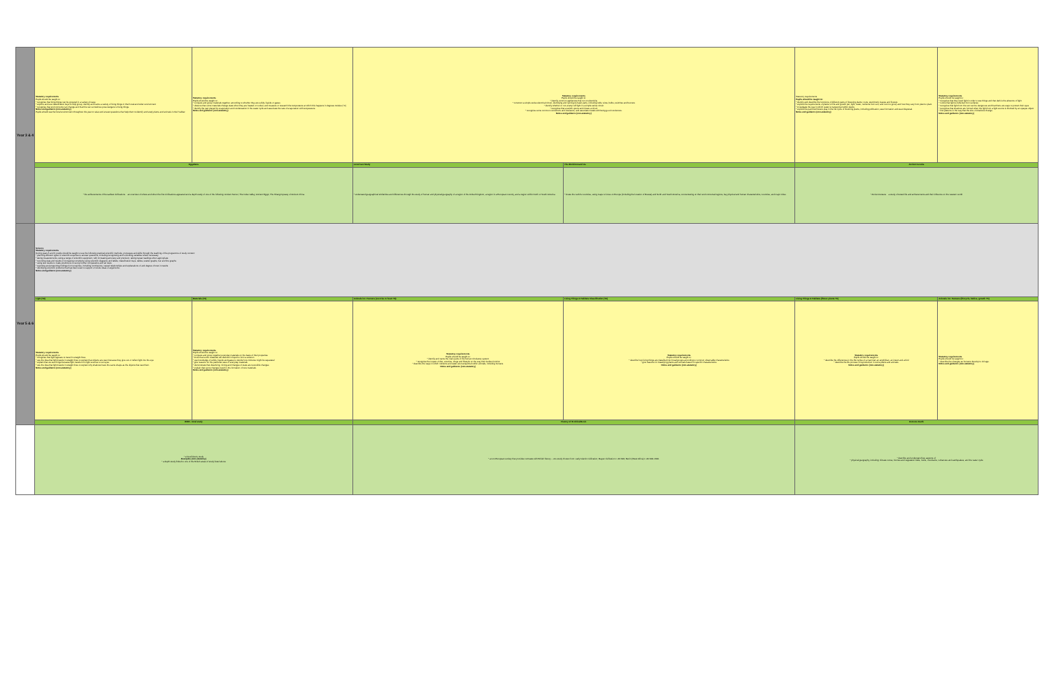| Year 3 & 4 | Statutory requirements Pupils should be taught to: * recognise that living things can be grouped in a variety of ways * explore and use classification keys to help group, identify and name a variety of living things in their local and wider environment * recognise that environments can change and that this can sometimes pose dangers to living things. Notes and guidance (non-statutory) Pupils should use the local environment throughout the year to raise and answer questions that help them to identify and study plants and animals in their habitat. | Statutory requirements Pupils should be taught to: * compare and group materials together, according to whether they are solids, liquids or gases * observe that some materials change state when they are heated or cooled, and measure or research the temperature at which this happens in degrees Celsius (°C) * identify the part played by evaporation and condensation in the water cycle and associate the rate of evaporation with temperature. Notes and guidance (non-statutory) | Statutory requirements Pupils should be taught to: * identify common appliances that run on electricity * construct a simple series electrical circuit, identifying and naming its basic parts, including cells, wires, bulbs, switches and buzzers * identify whether or not a lamp will light in a simple series circuit * recognise that a switch opens and closes a circuit * recognise some common conductors and insulators, and associate metals with being good conductors. Notes and guidance (non-statutory) | | Statutory requirements Pupils should be taught to: * identify and describe the functions of different parts of flowering plants: roots, stem/trunk, leaves and flowers * explore the requirements of plants for life and growth (air, light, water, nutrients from soil, and room to grow) and how they vary from plant to plant * investigate the way in which water is transported within plants * explore the part that flowers play in the life cycle of flowering plants, including pollination, seed formation and seed dispersal. Notes and guidance (non-statutory) | Statutory requirements Pupils should be taught to: * recognise that they need light in order to see things and that dark is the absence of light * notice that light is reflected from surfaces * recognise that light from the sun can be dangerous and that there are ways to protect their eyes * recognise that shadows are formed when the light from a light source is blocked by an opaque object * find patterns in the way that the size of shadows change. Notes and guidance (non-statutory) |
| | Egyptians | | Local Geo Study | The World Around Us | Ancient Greeks | |
| | * the achievements of the earliest civilizations – an overview of where and when the first civilizations appeared and a depth study of one of the following: Ancient Sumer; The Indus Valley; Ancient Egypt; The Shang Dynasty of Ancient China | | * understand geographical similarities and differences through the study of human and physical geography of a region of the United Kingdom, a region in a European country, and a region within North or South America | * locate the world's countries, using maps to focus on Europe (including the location of Russia) and North and South America, concentrating on their environmental regions, key physical and human characteristics, countries, and major cities | * Ancient Greece – a study of Greek life and achievements and their influence on the western world | |
| Year 5 & 6 | Science Statutory requirements During years 5 and 6, pupils should be taught to use the following practical scientific methods, processes and skills through the teaching of the programme of study content: * planning different types of scientific enquiries to answer questions, including recognising and controlling variables where necessary * taking measurements, using a range of scientific equipment, with increasing accuracy and precision, taking repeat readings when appropriate * recording data and results of increasing complexity using scientific diagrams and labels, classification keys, tables, scatter graphs, bar and line graphs * using test results to make predictions to set up further comparative and fair tests * reporting and presenting findings from enquiries, including conclusions, causal relationships and explanations of and degree of trust in results * identifying scientific evidence that has been used to support or refute ideas or arguments. Notes and guidance (non-statutory) | | | | | |
| | Light (Y6) | Materials (Y5) | Animals inc. Humans (exercise & heart Y6) | Living Things & Habitats Classification (Y6) | Living Things & Habitats (flower plants Y5) | Animals inc. Humans (lifecycle, babies, growth Y5) |
| | Statutory requirements Pupils should be taught to: * recognise that light appears to travel in straight lines * use the idea that light travels in straight lines to explain that objects are seen because they give out or reflect light into the eye * explain that we see things because light travels from light sources to our eyes * use the idea that light travels in straight lines to explain why shadows have the same shape as the objects that cast them. Notes and guidance (non-statutory) | Statutory requirements Pupils should be taught to: * compare and group together everyday materials on the basis of their properties * know that some materials will dissolve in liquid to form a solution * use knowledge of solids, liquids and gases to decide how mixtures might be separated * give reasons for the particular uses of everyday materials * demonstrate that dissolving, mixing and changes of state are reversible changes * explain that some changes result in the formation of new materials. Notes and guidance (non-statutory) | Statutory requirements Pupils should be taught to: * identify and name the main parts of the human circulatory system * recognise the impact of diet, exercise, drugs and lifestyle on the way their bodies function * describe the ways in which nutrients and water are transported within animals, including humans. Notes and guidance (non-statutory) | Statutory requirements Pupils should be taught to: * describe how living things are classified into broad groups according to common observable characteristics * give reasons for classifying plants and animals based on specific characteristics. Notes and guidance (non-statutory) | Statutory requirements Pupils should be taught to: * describe the differences in the life cycles of a mammal, an amphibian, an insect and a bird * describe the life process of reproduction in some plants and animals. Notes and guidance (non-statutory) | Statutory requirements Pupils should be taught to: * describe the changes as humans develop to old age. Notes and guidance (non-statutory) |
| | WW2 - local study | | History of W Africa/Benin | | Extreme Earth | |
| | * a local history study Examples (non-statutory) * a depth study linked to one of the British areas of study listed above | | * a non-European society that provides contrasts with British history – one study chosen from: early Islamic civilization; Mayan civilization c. AD 900; Benin (West Africa) c. AD 900-1300. | | * describe and understand key aspects of: * physical geography, including: climate zones, biomes and vegetation belts, rivers, mountains, volcanoes and earthquakes, and the water cycle | |